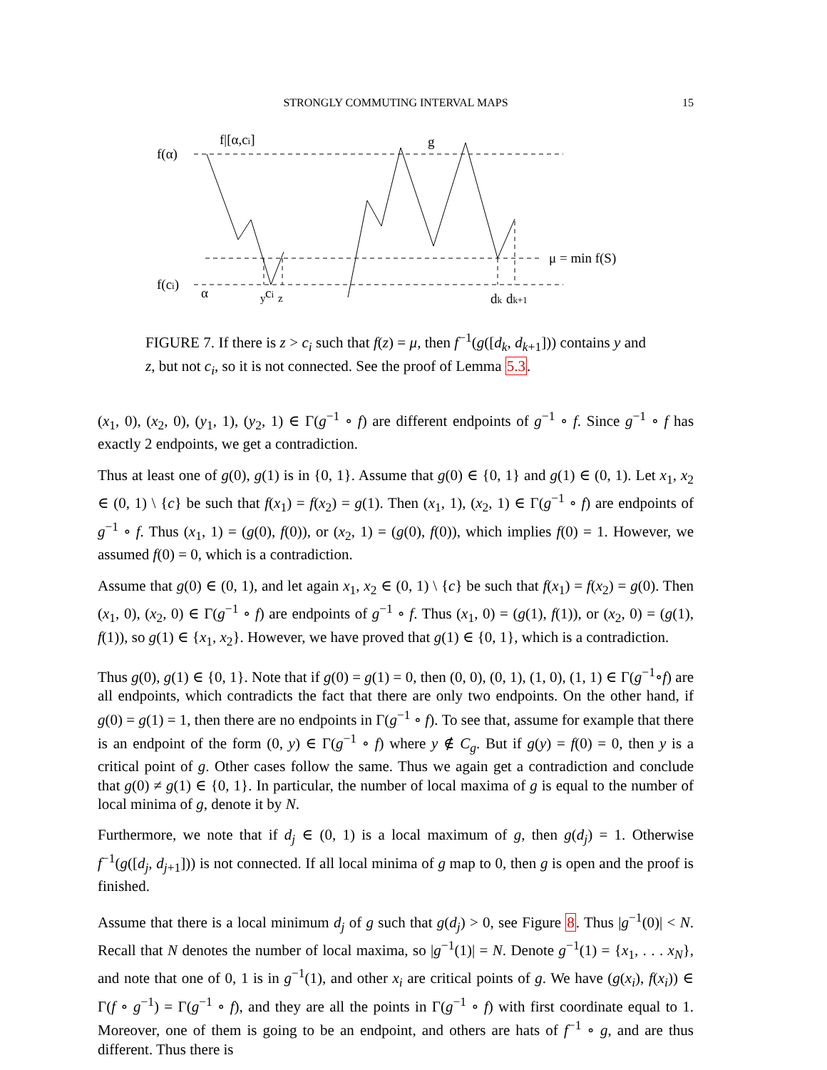STRONGLY COMMUTING INTERVAL MAPS
15
f(α)
f|[α,ci]
g
f(ci)
α
y
ci
z
dk
dk+1
μ = min f(S)
FIGURE 7. If there is z > c<sub>i</sub> such that f(z) = μ, then f<sup>−1</sup>(g([d<sub>k</sub>, d<sub>k+1</sub>])) contains y and z, but not c<sub>i</sub>, so it is not connected. See the proof of Lemma 5.3.
(x<sub>1</sub>, 0), (x<sub>2</sub>, 0), (y<sub>1</sub>, 1), (y<sub>2</sub>, 1) ∈ Γ(g<sup>−1</sup> ∘ f) are different endpoints of g<sup>−1</sup> ∘ f. Since g<sup>−1</sup> ∘ f has exactly 2 endpoints, we get a contradiction.
Thus at least one of g(0), g(1) is in {0, 1}. Assume that g(0) ∈ {0, 1} and g(1) ∈ (0, 1). Let x<sub>1</sub>, x<sub>2</sub> ∈ (0, 1) \ {c} be such that f(x<sub>1</sub>) = f(x<sub>2</sub>) = g(1). Then (x<sub>1</sub>, 1), (x<sub>2</sub>, 1) ∈ Γ(g<sup>−1</sup> ∘ f) are endpoints of g<sup>−1</sup> ∘ f. Thus (x<sub>1</sub>, 1) = (g(0), f(0)), or (x<sub>2</sub>, 1) = (g(0), f(0)), which implies f(0) = 1. However, we assumed f(0) = 0, which is a contradiction.
Assume that g(0) ∈ (0, 1), and let again x<sub>1</sub>, x<sub>2</sub> ∈ (0, 1) \ {c} be such that f(x<sub>1</sub>) = f(x<sub>2</sub>) = g(0). Then (x<sub>1</sub>, 0), (x<sub>2</sub>, 0) ∈ Γ(g<sup>−1</sup> ∘ f) are endpoints of g<sup>−1</sup> ∘ f. Thus (x<sub>1</sub>, 0) = (g(1), f(1)), or (x<sub>2</sub>, 0) = (g(1), f(1)), so g(1) ∈ {x<sub>1</sub>, x<sub>2</sub>}. However, we have proved that g(1) ∈ {0, 1}, which is a contradiction.
Thus g(0), g(1) ∈ {0, 1}. Note that if g(0) = g(1) = 0, then (0, 0), (0, 1), (1, 0), (1, 1) ∈ Γ(g<sup>−1</sup>∘f) are all endpoints, which contradicts the fact that there are only two endpoints. On the other hand, if g(0) = g(1) = 1, then there are no endpoints in Γ(g<sup>−1</sup> ∘ f). To see that, assume for example that there is an endpoint of the form (0, y) ∈ Γ(g<sup>−1</sup> ∘ f) where y ∉ C<sub>g</sub>. But if g(y) = f(0) = 0, then y is a critical point of g. Other cases follow the same. Thus we again get a contradiction and conclude that g(0) ≠ g(1) ∈ {0, 1}. In particular, the number of local maxima of g is equal to the number of local minima of g, denote it by N.
Furthermore, we note that if d<sub>j</sub> ∈ (0, 1) is a local maximum of g, then g(d<sub>j</sub>) = 1. Otherwise f<sup>−1</sup>(g([d<sub>j</sub>, d<sub>j+1</sub>])) is not connected. If all local minima of g map to 0, then g is open and the proof is finished.
Assume that there is a local minimum d<sub>j</sub> of g such that g(d<sub>j</sub>) > 0, see Figure 8. Thus |g<sup>−1</sup>(0)| < N. Recall that N denotes the number of local maxima, so |g<sup>−1</sup>(1)| = N. Denote g<sup>−1</sup>(1) = {x<sub>1</sub>, . . . x<sub>N</sub>}, and note that one of 0, 1 is in g<sup>−1</sup>(1), and other x<sub>i</sub> are critical points of g. We have (g(x<sub>i</sub>), f(x<sub>i</sub>)) ∈ Γ(f ∘ g<sup>−1</sup>) = Γ(g<sup>−1</sup> ∘ f), and they are all the points in Γ(g<sup>−1</sup> ∘ f) with first coordinate equal to 1. Moreover, one of them is going to be an endpoint, and others are hats of f<sup>−1</sup> ∘ g, and are thus different. Thus there is